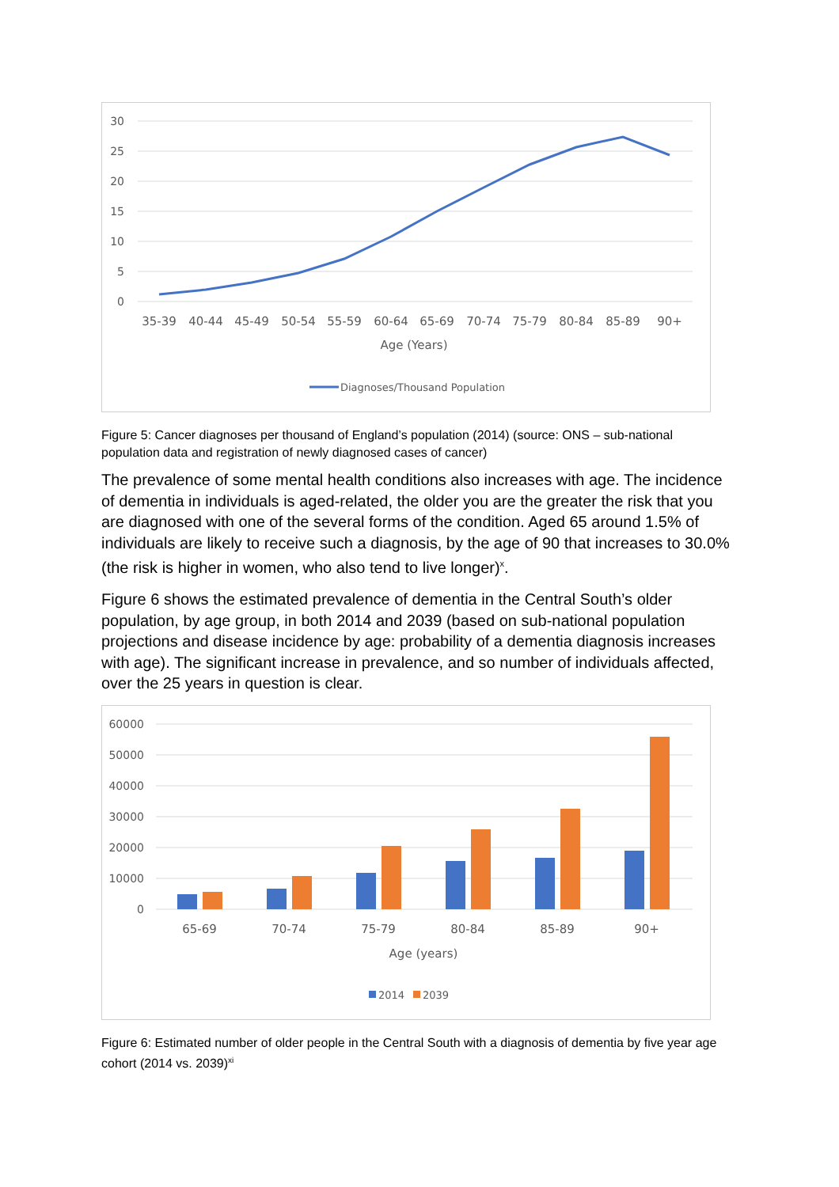30
25
20
15
10
5
0
35-39
40-44
45-49
50-54
55-59
60-64
65-69
70-74
75-79
80-84
85-89
90+
Age (Years)
Diagnoses/Thousand Population
Figure 5: Cancer diagnoses per thousand of England’s population (2014) (source: ONS – sub-national population data and registration of newly diagnosed cases of cancer)
The prevalence of some mental health conditions also increases with age. The incidence of dementia in individuals is aged-related, the older you are the greater the risk that you are diagnosed with one of the several forms of the condition. Aged 65 around 1.5% of individuals are likely to receive such a diagnosis, by the age of 90 that increases to 30.0% (the risk is higher in women, who also tend to live longer)<sup>x</sup>.
Figure 6 shows the estimated prevalence of dementia in the Central South’s older population, by age group, in both 2014 and 2039 (based on sub-national population projections and disease incidence by age: probability of a dementia diagnosis increases with age). The significant increase in prevalence, and so number of individuals affected, over the 25 years in question is clear.
60000
50000
40000
30000
20000
10000
0
65-69
70-74
75-79
80-84
85-89
90+
Age (years)
2014
2039
Figure 6: Estimated number of older people in the Central South with a diagnosis of dementia by five year age cohort (2014 vs. 2039)<sup>xi</sup>